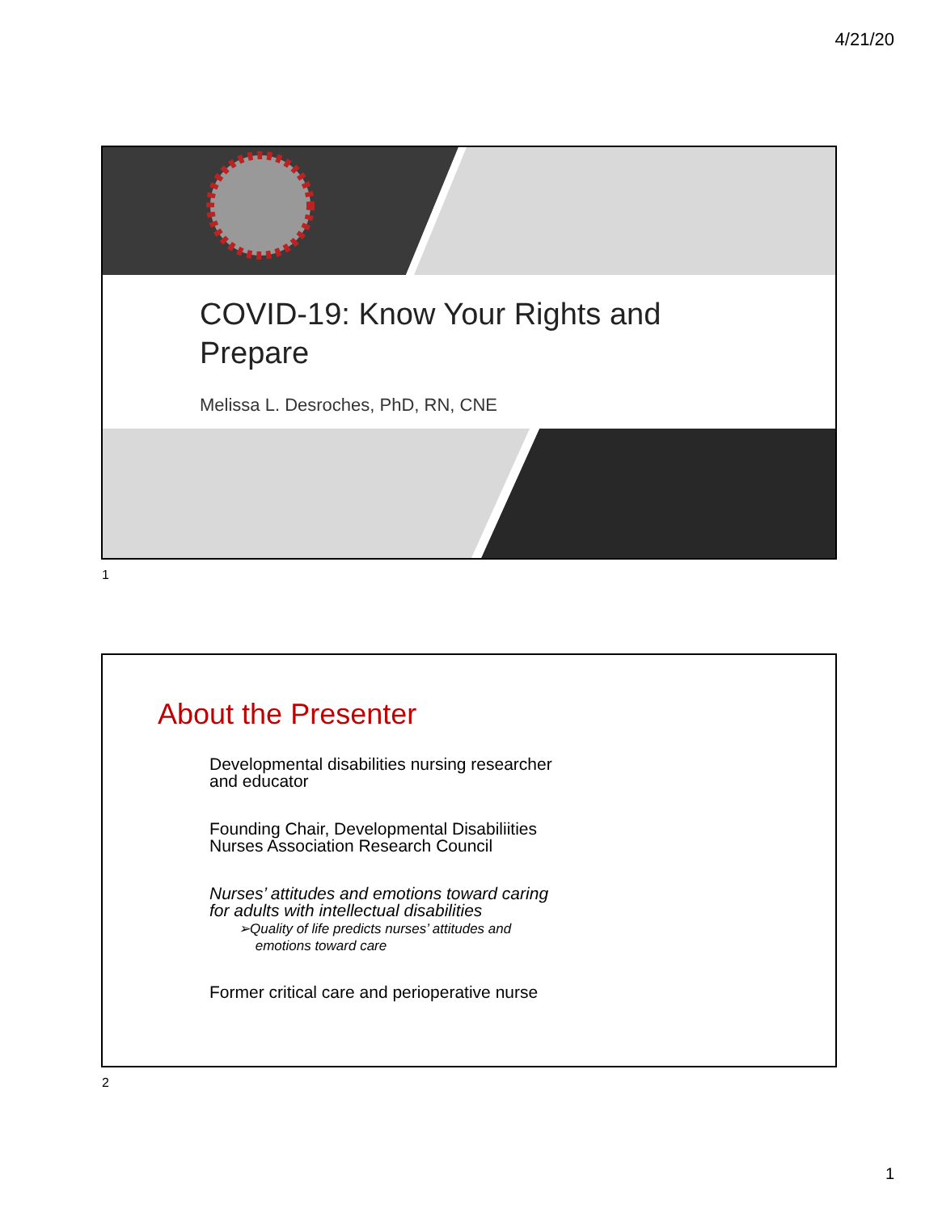4/21/20
COVID-19: Know Your Rights and
Prepare
Melissa L. Desroches, PhD, RN, CNE
1
About the Presenter
Developmental disabilities nursing researcher
and educator
Founding Chair, Developmental Disabiliities
Nurses Association Research Council
Nurses’ attitudes and emotions toward caring
for adults with intellectual disabilities
➢Quality of life predicts nurses’ attitudes and
emotions toward care
Former critical care and perioperative nurse
2
1